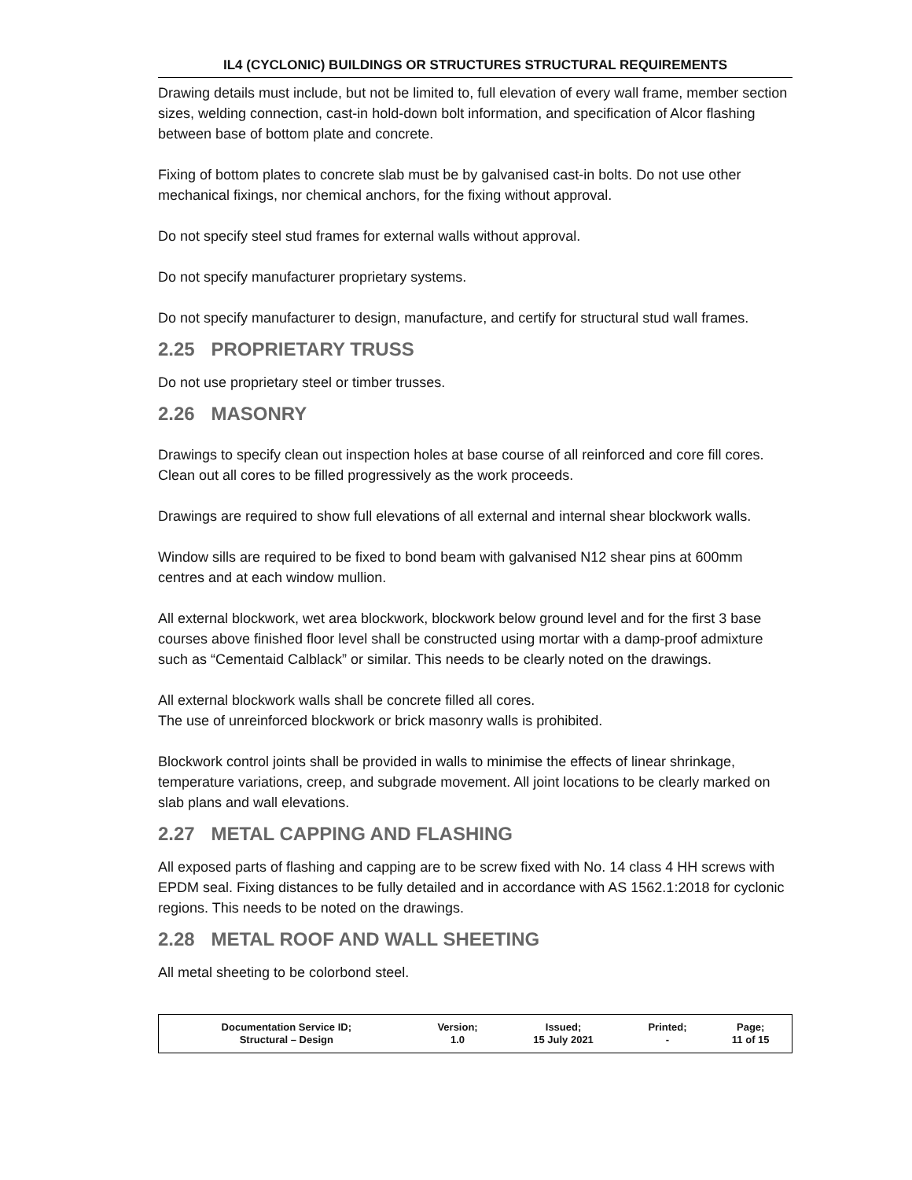IL4 (CYCLONIC) BUILDINGS OR STRUCTURES STRUCTURAL REQUIREMENTS
Drawing details must include, but not be limited to, full elevation of every wall frame, member section sizes, welding connection, cast-in hold-down bolt information, and specification of Alcor flashing between base of bottom plate and concrete.
Fixing of bottom plates to concrete slab must be by galvanised cast-in bolts. Do not use other mechanical fixings, nor chemical anchors, for the fixing without approval.
Do not specify steel stud frames for external walls without approval.
Do not specify manufacturer proprietary systems.
Do not specify manufacturer to design, manufacture, and certify for structural stud wall frames.
2.25 PROPRIETARY TRUSS
Do not use proprietary steel or timber trusses.
2.26 MASONRY
Drawings to specify clean out inspection holes at base course of all reinforced and core fill cores. Clean out all cores to be filled progressively as the work proceeds.
Drawings are required to show full elevations of all external and internal shear blockwork walls.
Window sills are required to be fixed to bond beam with galvanised N12 shear pins at 600mm centres and at each window mullion.
All external blockwork, wet area blockwork, blockwork below ground level and for the first 3 base courses above finished floor level shall be constructed using mortar with a damp-proof admixture such as “Cementaid Calblack” or similar. This needs to be clearly noted on the drawings.
All external blockwork walls shall be concrete filled all cores.
The use of unreinforced blockwork or brick masonry walls is prohibited.
Blockwork control joints shall be provided in walls to minimise the effects of linear shrinkage, temperature variations, creep, and subgrade movement. All joint locations to be clearly marked on slab plans and wall elevations.
2.27 METAL CAPPING AND FLASHING
All exposed parts of flashing and capping are to be screw fixed with No. 14 class 4 HH screws with EPDM seal. Fixing distances to be fully detailed and in accordance with AS 1562.1:2018 for cyclonic regions. This needs to be noted on the drawings.
2.28 METAL ROOF AND WALL SHEETING
All metal sheeting to be colorbond steel.
| Documentation Service ID; Structural – Design | Version; 1.0 | Issued; 15 July 2021 | Printed; - | Page; 11 of 15 |